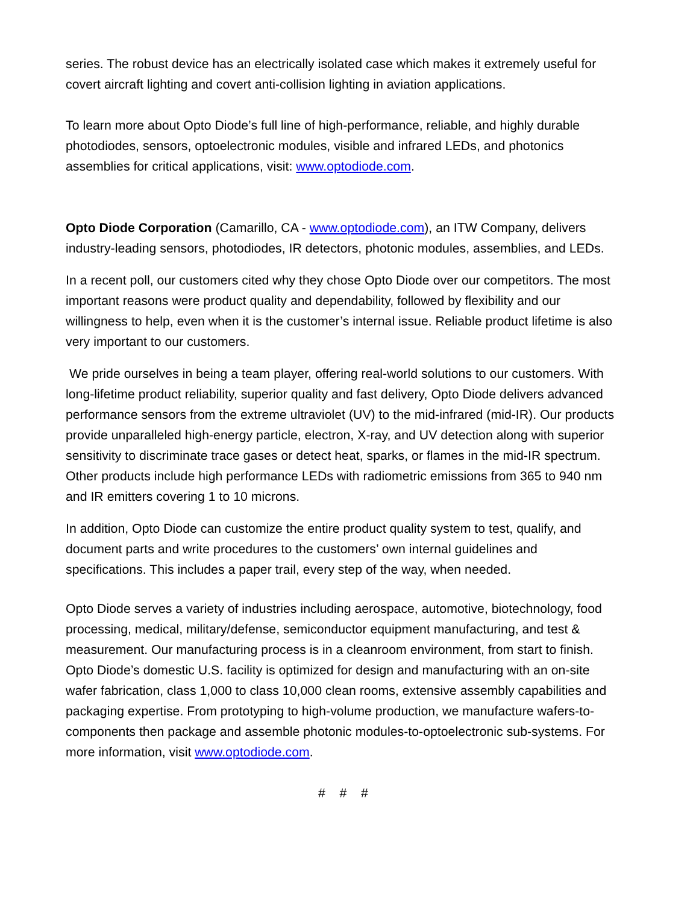series. The robust device has an electrically isolated case which makes it extremely useful for covert aircraft lighting and covert anti-collision lighting in aviation applications.
To learn more about Opto Diode’s full line of high-performance, reliable, and highly durable photodiodes, sensors, optoelectronic modules, visible and infrared LEDs, and photonics assemblies for critical applications, visit: www.optodiode.com.
Opto Diode Corporation (Camarillo, CA - www.optodiode.com), an ITW Company, delivers industry-leading sensors, photodiodes, IR detectors, photonic modules, assemblies, and LEDs.
In a recent poll, our customers cited why they chose Opto Diode over our competitors. The most important reasons were product quality and dependability, followed by flexibility and our willingness to help, even when it is the customer’s internal issue. Reliable product lifetime is also very important to our customers.
We pride ourselves in being a team player, offering real-world solutions to our customers. With long-lifetime product reliability, superior quality and fast delivery, Opto Diode delivers advanced performance sensors from the extreme ultraviolet (UV) to the mid-infrared (mid-IR). Our products provide unparalleled high-energy particle, electron, X-ray, and UV detection along with superior sensitivity to discriminate trace gases or detect heat, sparks, or flames in the mid-IR spectrum. Other products include high performance LEDs with radiometric emissions from 365 to 940 nm and IR emitters covering 1 to 10 microns.
In addition, Opto Diode can customize the entire product quality system to test, qualify, and document parts and write procedures to the customers’ own internal guidelines and specifications. This includes a paper trail, every step of the way, when needed.
Opto Diode serves a variety of industries including aerospace, automotive, biotechnology, food processing, medical, military/defense, semiconductor equipment manufacturing, and test & measurement. Our manufacturing process is in a cleanroom environment, from start to finish. Opto Diode’s domestic U.S. facility is optimized for design and manufacturing with an on-site wafer fabrication, class 1,000 to class 10,000 clean rooms, extensive assembly capabilities and packaging expertise. From prototyping to high-volume production, we manufacture wafers-to-components then package and assemble photonic modules-to-optoelectronic sub-systems. For more information, visit www.optodiode.com.
# # #